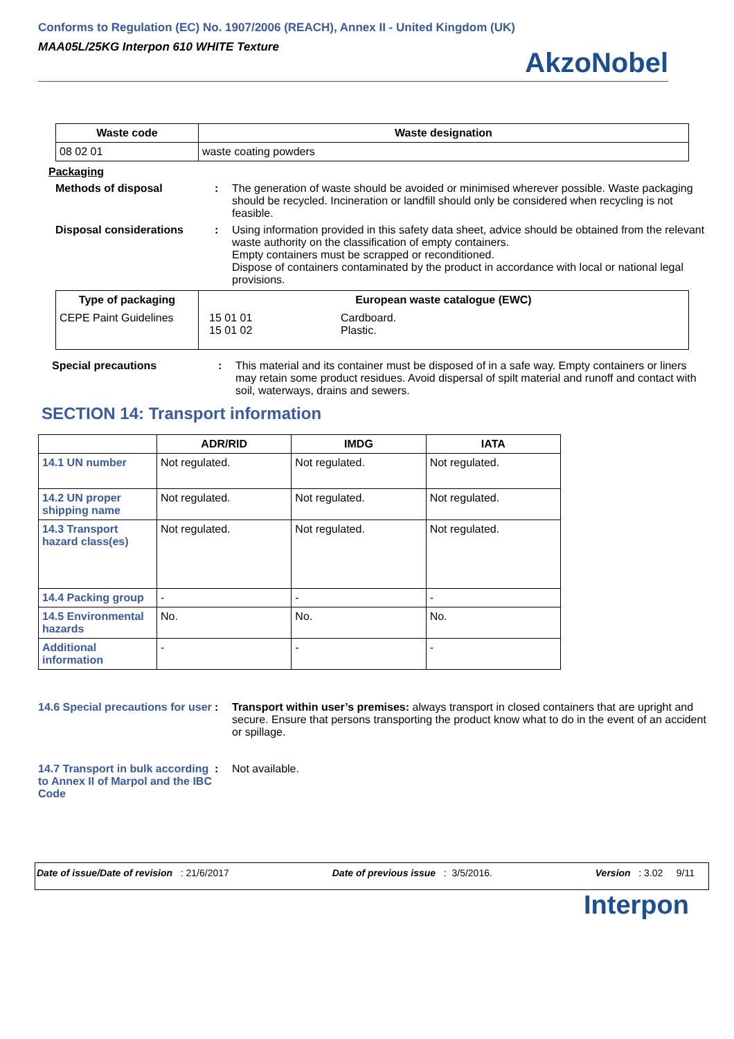Conforms to Regulation (EC) No. 1907/2006 (REACH), Annex II - United Kingdom (UK)
MAA05L/25KG Interpon 610 WHITE Texture
AkzoNobel
| Waste code | Waste designation |
| --- | --- |
| 08 02 01 | waste coating powders |
Packaging
Methods of disposal : The generation of waste should be avoided or minimised wherever possible. Waste packaging should be recycled. Incineration or landfill should only be considered when recycling is not feasible.
Disposal considerations : Using information provided in this safety data sheet, advice should be obtained from the relevant waste authority on the classification of empty containers.
Empty containers must be scrapped or reconditioned.
Dispose of containers contaminated by the product in accordance with local or national legal provisions.
| Type of packaging | European waste catalogue (EWC) | |
| --- | --- | --- |
| CEPE Paint Guidelines | 15 01 01 15 01 02 | Cardboard. Plastic. |
Special precautions : This material and its container must be disposed of in a safe way. Empty containers or liners may retain some product residues. Avoid dispersal of spilt material and runoff and contact with soil, waterways, drains and sewers.
SECTION 14: Transport information
| | ADR/RID | IMDG | IATA |
| --- | --- | --- | --- |
| 14.1 UN number | Not regulated. | Not regulated. | Not regulated. |
| 14.2 UN proper shipping name | Not regulated. | Not regulated. | Not regulated. |
| 14.3 Transport hazard class(es) | Not regulated. | Not regulated. | Not regulated. |
| 14.4 Packing group | - | - | - |
| 14.5 Environmental hazards | No. | No. | No. |
| Additional information | - | - | - |
14.6 Special precautions for user
: Transport within user’s premises: always transport in closed containers that are upright and secure. Ensure that persons transporting the product know what to do in the event of an accident or spillage.
14.7 Transport in bulk according to Annex II of Marpol and the IBC Code
: Not available.
Date of issue/Date of revision : 21/6/2017 Date of previous issue : 3/5/2016. Version : 3.02 9/11
Interpon